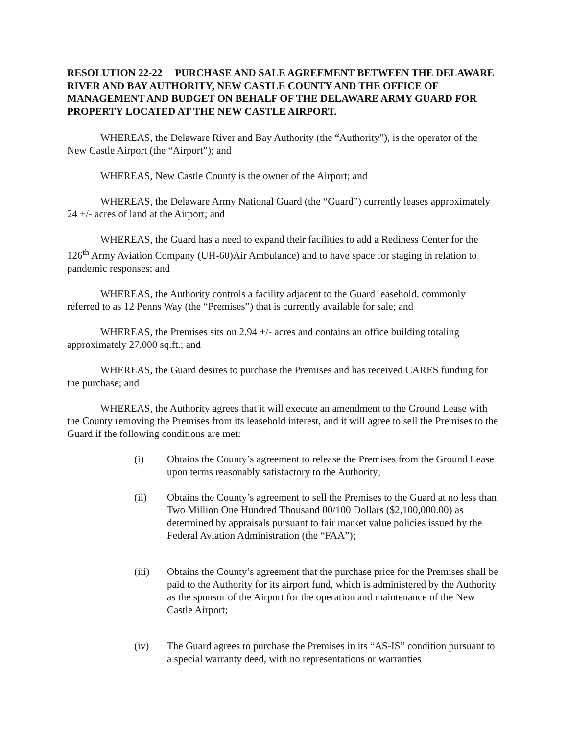RESOLUTION 22-22 PURCHASE AND SALE AGREEMENT BETWEEN THE DELAWARE RIVER AND BAY AUTHORITY, NEW CASTLE COUNTY AND THE OFFICE OF MANAGEMENT AND BUDGET ON BEHALF OF THE DELAWARE ARMY GUARD FOR PROPERTY LOCATED AT THE NEW CASTLE AIRPORT.
WHEREAS, the Delaware River and Bay Authority (the “Authority”), is the operator of the New Castle Airport (the “Airport”); and
WHEREAS, New Castle County is the owner of the Airport; and
WHEREAS, the Delaware Army National Guard (the “Guard”) currently leases approximately 24 +/- acres of land at the Airport; and
WHEREAS, the Guard has a need to expand their facilities to add a Rediness Center for the 126<sup>th</sup> Army Aviation Company (UH-60)Air Ambulance) and to have space for staging in relation to pandemic responses; and
WHEREAS, the Authority controls a facility adjacent to the Guard leasehold, commonly referred to as 12 Penns Way (the “Premises”) that is currently available for sale; and
WHEREAS, the Premises sits on 2.94 +/- acres and contains an office building totaling approximately 27,000 sq.ft.; and
WHEREAS, the Guard desires to purchase the Premises and has received CARES funding for the purchase; and
WHEREAS, the Authority agrees that it will execute an amendment to the Ground Lease with the County removing the Premises from its leasehold interest, and it will agree to sell the Premises to the Guard if the following conditions are met:
(i) Obtains the County’s agreement to release the Premises from the Ground Lease upon terms reasonably satisfactory to the Authority;
(ii) Obtains the County’s agreement to sell the Premises to the Guard at no less than Two Million One Hundred Thousand 00/100 Dollars ($2,100,000.00) as determined by appraisals pursuant to fair market value policies issued by the Federal Aviation Administration (the “FAA”);
(iii) Obtains the County’s agreement that the purchase price for the Premises shall be paid to the Authority for its airport fund, which is administered by the Authority as the sponsor of the Airport for the operation and maintenance of the New Castle Airport;
(iv) The Guard agrees to purchase the Premises in its “AS-IS” condition pursuant to a special warranty deed, with no representations or warranties